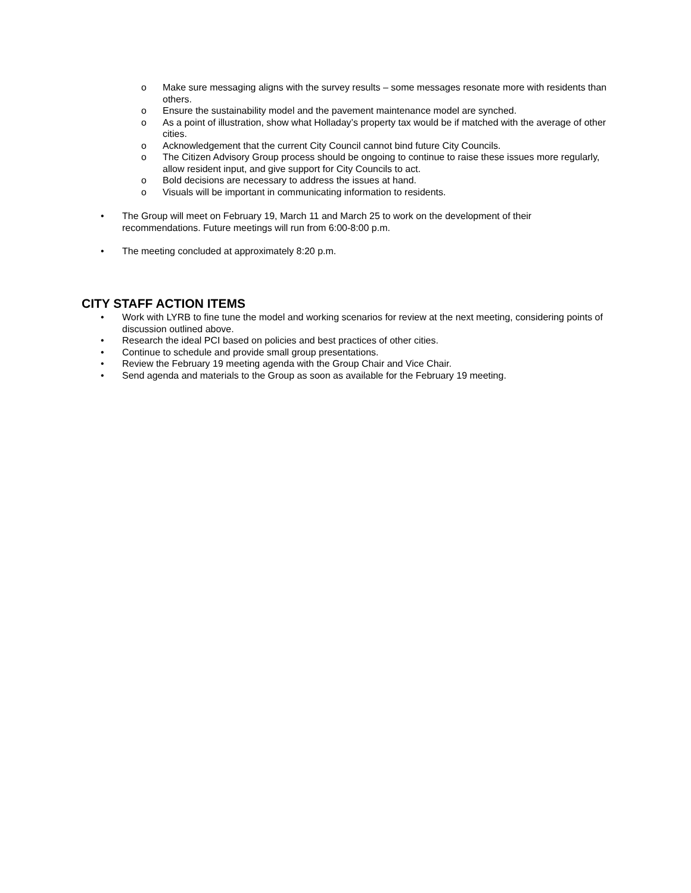o Make sure messaging aligns with the survey results – some messages resonate more with residents than others.
o Ensure the sustainability model and the pavement maintenance model are synched.
o As a point of illustration, show what Holladay’s property tax would be if matched with the average of other cities.
o Acknowledgement that the current City Council cannot bind future City Councils.
o The Citizen Advisory Group process should be ongoing to continue to raise these issues more regularly, allow resident input, and give support for City Councils to act.
o Bold decisions are necessary to address the issues at hand.
o Visuals will be important in communicating information to residents.
• The Group will meet on February 19, March 11 and March 25 to work on the development of their recommendations. Future meetings will run from 6:00-8:00 p.m.
• The meeting concluded at approximately 8:20 p.m.
CITY STAFF ACTION ITEMS
• Work with LYRB to fine tune the model and working scenarios for review at the next meeting, considering points of discussion outlined above.
• Research the ideal PCI based on policies and best practices of other cities.
• Continue to schedule and provide small group presentations.
• Review the February 19 meeting agenda with the Group Chair and Vice Chair.
• Send agenda and materials to the Group as soon as available for the February 19 meeting.